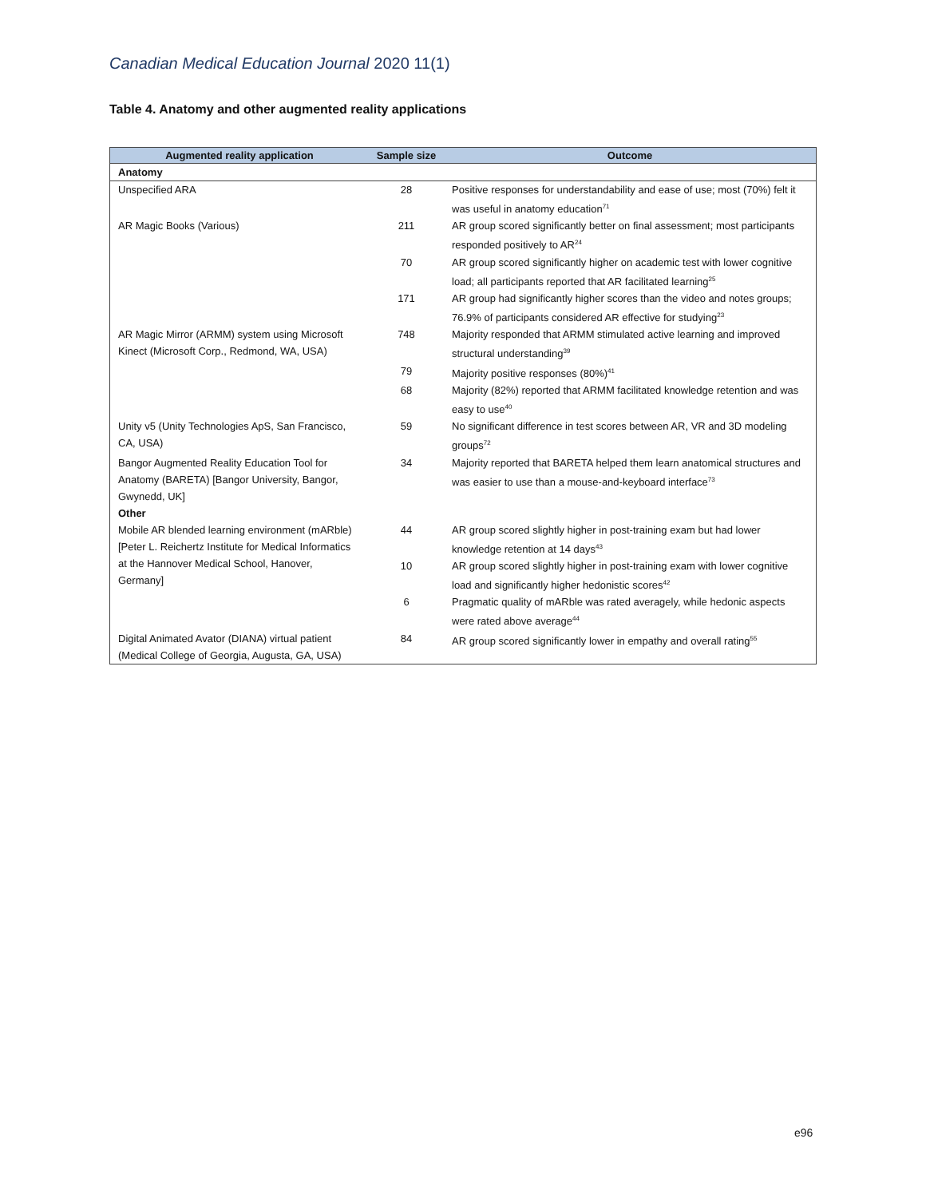Canadian Medical Education Journal 2020 11(1)
Table 4. Anatomy and other augmented reality applications
| Augmented reality application | Sample size | Outcome |
| --- | --- | --- |
| Anatomy | | |
| Unspecified ARA | 28 | Positive responses for understandability and ease of use; most (70%) felt it was useful in anatomy education<sup>71</sup> |
| AR Magic Books (Various) | 211 | AR group scored significantly better on final assessment; most participants responded positively to AR<sup>24</sup> |
| | 70 | AR group scored significantly higher on academic test with lower cognitive load; all participants reported that AR facilitated learning<sup>25</sup> |
| | 171 | AR group had significantly higher scores than the video and notes groups; 76.9% of participants considered AR effective for studying<sup>23</sup> |
| AR Magic Mirror (ARMM) system using Microsoft Kinect (Microsoft Corp., Redmond, WA, USA) | 748 | Majority responded that ARMM stimulated active learning and improved structural understanding<sup>39</sup> |
| | 79 | Majority positive responses (80%)<sup>41</sup> |
| | 68 | Majority (82%) reported that ARMM facilitated knowledge retention and was easy to use<sup>40</sup> |
| Unity v5 (Unity Technologies ApS, San Francisco, CA, USA) | 59 | No significant difference in test scores between AR, VR and 3D modeling groups<sup>72</sup> |
| Bangor Augmented Reality Education Tool for Anatomy (BARETA) [Bangor University, Bangor, Gwynedd, UK] | 34 | Majority reported that BARETA helped them learn anatomical structures and was easier to use than a mouse-and-keyboard interface<sup>73</sup> |
| Other | | |
| Mobile AR blended learning environment (mARble) [Peter L. Reichertz Institute for Medical Informatics at the Hannover Medical School, Hanover, Germany] | 44 | AR group scored slightly higher in post-training exam but had lower knowledge retention at 14 days<sup>43</sup> |
| | 10 | AR group scored slightly higher in post-training exam with lower cognitive load and significantly higher hedonistic scores<sup>42</sup> |
| | 6 | Pragmatic quality of mARble was rated averagely, while hedonic aspects were rated above average<sup>44</sup> |
| Digital Animated Avator (DIANA) virtual patient (Medical College of Georgia, Augusta, GA, USA) | 84 | AR group scored significantly lower in empathy and overall rating<sup>55</sup> |
e96